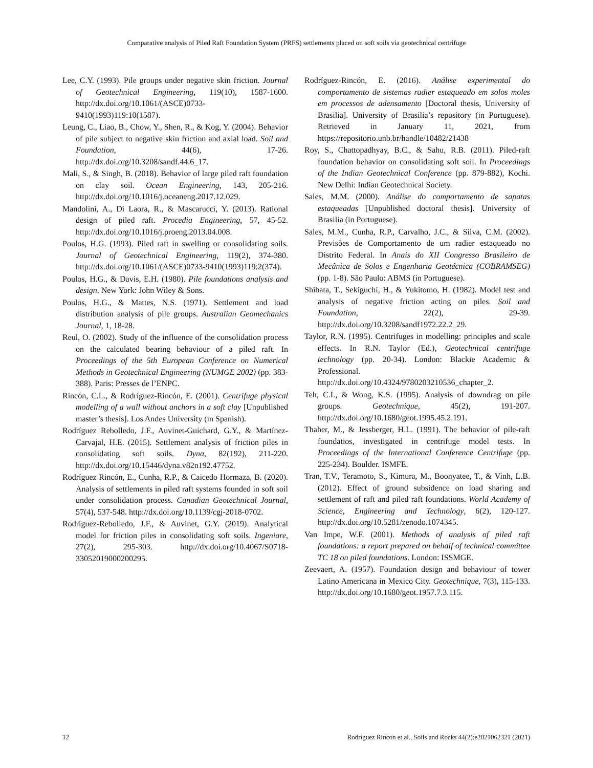Comparative analysis of Piled Raft Foundation System (PRFS) settlements placed on soft soils via geotechnical centrifuge
Lee, C.Y. (1993). Pile groups under negative skin friction. Journal of Geotechnical Engineering, 119(10), 1587-1600. http://dx.doi.org/10.1061/(ASCE)0733-9410(1993)119:10(1587).
Leung, C., Liao, B., Chow, Y., Shen, R., & Kog, Y. (2004). Behavior of pile subject to negative skin friction and axial load. Soil and Foundation, 44(6), 17-26. http://dx.doi.org/10.3208/sandf.44.6_17.
Mali, S., & Singh, B. (2018). Behavior of large piled raft foundation on clay soil. Ocean Engineering, 143, 205-216. http://dx.doi.org/10.1016/j.oceaneng.2017.12.029.
Mandolini, A., Di Laora, R., & Mascarucci, Y. (2013). Rational design of piled raft. Procedia Engineering, 57, 45-52. http://dx.doi.org/10.1016/j.proeng.2013.04.008.
Poulos, H.G. (1993). Piled raft in swelling or consolidating soils. Journal of Geotechnical Engineering, 119(2), 374-380. http://dx.doi.org/10.1061/(ASCE)0733-9410(1993)119:2(374).
Poulos, H.G., & Davis, E.H. (1980). Pile foundations analysis and design. New York: John Wiley & Sons.
Poulos, H.G., & Mattes, N.S. (1971). Settlement and load distribution analysis of pile groups. Australian Geomechanics Journal, 1, 18-28.
Reul, O. (2002). Study of the influence of the consolidation process on the calculated bearing behaviour of a piled raft. In Proceedings of the 5th European Conference on Numerical Methods in Geotechnical Engineering (NUMGE 2002) (pp. 383-388). Paris: Presses de l’ENPC.
Rincón, C.L., & Rodríguez-Rincón, E. (2001). Centrifuge physical modelling of a wall without anchors in a soft clay [Unpublished master’s thesis]. Los Andes University (in Spanish).
Rodríguez Rebolledo, J.F., Auvinet-Guichard, G.Y., & Martínez-Carvajal, H.E. (2015). Settlement analysis of friction piles in consolidating soft soils. Dyna, 82(192), 211-220. http://dx.doi.org/10.15446/dyna.v82n192.47752.
Rodríguez Rincón, E., Cunha, R.P., & Caicedo Hormaza, B. (2020). Analysis of settlements in piled raft systems founded in soft soil under consolidation process. Canadian Geotechnical Journal, 57(4), 537-548. http://dx.doi.org/10.1139/cgj-2018-0702.
Rodríguez-Rebolledo, J.F., & Auvinet, G.Y. (2019). Analytical model for friction piles in consolidating soft soils. Ingeniare, 27(2), 295-303. http://dx.doi.org/10.4067/S0718-33052019000200295.
Rodríguez-Rincón, E. (2016). Análise experimental do comportamento de sistemas radier estaqueado em solos moles em processos de adensamento [Doctoral thesis, University of Brasilia]. University of Brasilia’s repository (in Portuguese). Retrieved in January 11, 2021, from https://repositorio.unb.br/handle/10482/21438
Roy, S., Chattopadhyay, B.C., & Sahu, R.B. (2011). Piled-raft foundation behavior on consolidating soft soil. In Proceedings of the Indian Geotechnical Conference (pp. 879-882), Kochi. New Delhi: Indian Geotechnical Society.
Sales, M.M. (2000). Análise do comportamento de sapatas estaqueadas [Unpublished doctoral thesis]. University of Brasilia (in Portuguese).
Sales, M.M., Cunha, R.P., Carvalho, J.C., & Silva, C.M. (2002). Previsões de Comportamento de um radier estaqueado no Distrito Federal. In Anais do XII Congresso Brasileiro de Mecânica de Solos e Engenharia Geotécnica (COBRAMSEG) (pp. 1-8). São Paulo: ABMS (in Portuguese).
Shibata, T., Sekiguchi, H., & Yukitomo, H. (1982). Model test and analysis of negative friction acting on piles. Soil and Foundation, 22(2), 29-39. http://dx.doi.org/10.3208/sandf1972.22.2_29.
Taylor, R.N. (1995). Centrifuges in modelling: principles and scale effects. In R.N. Taylor (Ed.), Geotechnical centrifuge technology (pp. 20-34). London: Blackie Academic & Professional. http://dx.doi.org/10.4324/9780203210536_chapter_2.
Teh, C.I., & Wong, K.S. (1995). Analysis of downdrag on pile groups. Geotechnique, 45(2), 191-207. http://dx.doi.org/10.1680/geot.1995.45.2.191.
Thaher, M., & Jessberger, H.L. (1991). The behavior of pile-raft foundatios, investigated in centrifuge model tests. In Proceedings of the International Conference Centrifuge (pp. 225-234). Boulder. ISMFE.
Tran, T.V., Teramoto, S., Kimura, M., Boonyatee, T., & Vinh, L.B. (2012). Effect of ground subsidence on load sharing and settlement of raft and piled raft foundations. World Academy of Science, Engineering and Technology, 6(2), 120-127. http://dx.doi.org/10.5281/zenodo.1074345.
Van Impe, W.F. (2001). Methods of analysis of piled raft foundations: a report prepared on behalf of technical committee TC 18 on piled foundations. London: ISSMGE.
Zeevaert, A. (1957). Foundation design and behaviour of tower Latino Americana in Mexico City. Geotechnique, 7(3), 115-133. http://dx.doi.org/10.1680/geot.1957.7.3.115.
12 Rodríguez Rincon et al., Soils and Rocks 44(2):e2021062321 (2021)